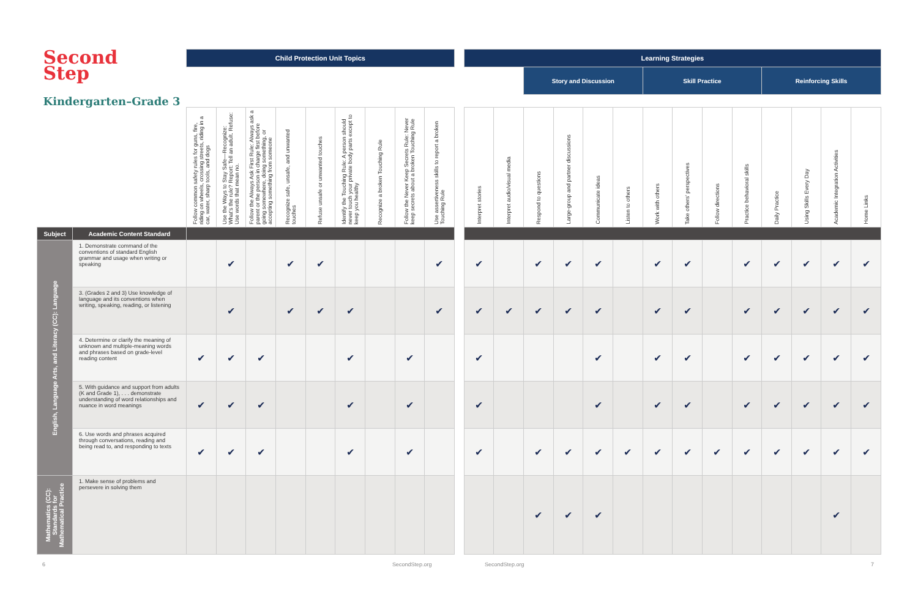| Second Step | | Child Protection Unit Topics | | | | | | | | | | Learning Strategies | | | | | | | | | | | | | |
| | | | | | | | | | | | | | | Story and Discussion | | | | Skill Practice | | | | Reinforcing Skills | | | |
| Kindergarten–Grade 3 | | | | | | | | | | | | | | | | | | | | | | | | | |
| | | Follow common safety rules for guns, fire, riding on wheels, crossing streets, riding in a car, water, sharp tools, and dogs | Use the Ways to Stay Safe—Recognize: What's the rule? Report: Tell an adult. Refuse: Use words that mean no. | Follow the Always Ask First Rule: Always ask a parent or the person in charge first before going somewhere, doing something, or accepting something from someone | Recognize safe, unsafe, and unwanted touches | Refuse unsafe or unwanted touches | Identify the Touching Rule: A person should never touch your private body parts except to keep you healthy | Recognize a broken Touching Rule | Follow the Never Keep Secrets Rule: Never keep secrets about a broken Touching Rule | Use assertiveness skills to report a broken Touching Rule | | Interpret stories | Interpret audio/visual media | Respond to questions | Large-group and partner discussions | Communicate ideas | Listen to others | Work with others | Take others' perspectives | Follow directions | Practice behavioral skills | Daily Practice | Using Skills Every Day | Academic Integration Activities | Home Links |
| Subject | Academic Content Standard | | | | | | | | | | | | | | | | | | | | | | | | |
| English, Language Arts, and Literacy (CC): Language | 1. Demonstrate command of the conventions of standard English grammar and usage when writing or speaking | | ✔ | | ✔ | ✔ | | | | ✔ | | ✔ | | ✔ | ✔ | ✔ | | ✔ | ✔ | | ✔ | ✔ | ✔ | ✔ | ✔ |
| | 3. (Grades 2 and 3) Use knowledge of language and its conventions when writing, speaking, reading, or listening | | ✔ | | ✔ | ✔ | ✔ | | | ✔ | | ✔ | ✔ | ✔ | ✔ | ✔ | | ✔ | ✔ | | ✔ | ✔ | ✔ | ✔ | ✔ |
| | 4. Determine or clarify the meaning of unknown and multiple-meaning words and phrases based on grade-level reading content | ✔ | ✔ | ✔ | | | ✔ | | ✔ | | | ✔ | | | | ✔ | | ✔ | ✔ | | ✔ | ✔ | ✔ | ✔ | ✔ |
| | 5. With guidance and support from adults (K and Grade 1), . . . demonstrate understanding of word relationships and nuance in word meanings | ✔ | ✔ | ✔ | | | ✔ | | ✔ | | | ✔ | | | | ✔ | | ✔ | ✔ | | ✔ | ✔ | ✔ | ✔ | ✔ |
| | 6. Use words and phrases acquired through conversations, reading and being read to, and responding to texts | ✔ | ✔ | ✔ | | | ✔ | | ✔ | | | ✔ | | ✔ | ✔ | ✔ | ✔ | ✔ | ✔ | ✔ | ✔ | ✔ | ✔ | ✔ | ✔ |
| Mathematics (CC): Standards for Mathematical Practice | 1. Make sense of problems and persevere in solving them | | | | | | | | | | | | | ✔ | ✔ | ✔ | | | | | | | | ✔ | |
6 SecondStep.org SecondStep.org 7